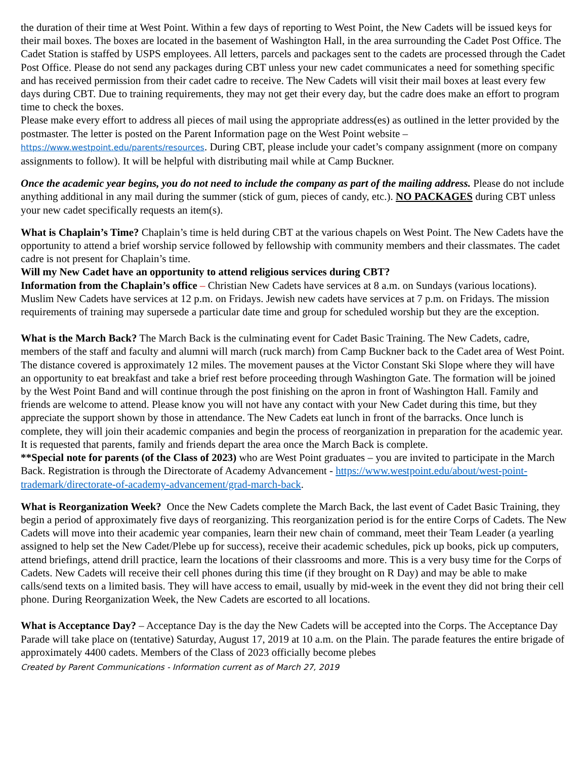the duration of their time at West Point. Within a few days of reporting to West Point, the New Cadets will be issued keys for their mail boxes. The boxes are located in the basement of Washington Hall, in the area surrounding the Cadet Post Office. The Cadet Station is staffed by USPS employees. All letters, parcels and packages sent to the cadets are processed through the Cadet Post Office. Please do not send any packages during CBT unless your new cadet communicates a need for something specific and has received permission from their cadet cadre to receive. The New Cadets will visit their mail boxes at least every few days during CBT. Due to training requirements, they may not get their every day, but the cadre does make an effort to program time to check the boxes.
Please make every effort to address all pieces of mail using the appropriate address(es) as outlined in the letter provided by the postmaster. The letter is posted on the Parent Information page on the West Point website – https://www.westpoint.edu/parents/resources. During CBT, please include your cadet’s company assignment (more on company assignments to follow). It will be helpful with distributing mail while at Camp Buckner.
Once the academic year begins, you do not need to include the company as part of the mailing address. Please do not include anything additional in any mail during the summer (stick of gum, pieces of candy, etc.). NO PACKAGES during CBT unless your new cadet specifically requests an item(s).
What is Chaplain’s Time? Chaplain’s time is held during CBT at the various chapels on West Point. The New Cadets have the opportunity to attend a brief worship service followed by fellowship with community members and their classmates. The cadet cadre is not present for Chaplain’s time.
Will my New Cadet have an opportunity to attend religious services during CBT?
Information from the Chaplain’s office – Christian New Cadets have services at 8 a.m. on Sundays (various locations). Muslim New Cadets have services at 12 p.m. on Fridays. Jewish new cadets have services at 7 p.m. on Fridays. The mission requirements of training may supersede a particular date time and group for scheduled worship but they are the exception.
What is the March Back? The March Back is the culminating event for Cadet Basic Training. The New Cadets, cadre, members of the staff and faculty and alumni will march (ruck march) from Camp Buckner back to the Cadet area of West Point. The distance covered is approximately 12 miles. The movement pauses at the Victor Constant Ski Slope where they will have an opportunity to eat breakfast and take a brief rest before proceeding through Washington Gate. The formation will be joined by the West Point Band and will continue through the post finishing on the apron in front of Washington Hall. Family and friends are welcome to attend. Please know you will not have any contact with your New Cadet during this time, but they appreciate the support shown by those in attendance. The New Cadets eat lunch in front of the barracks. Once lunch is complete, they will join their academic companies and begin the process of reorganization in preparation for the academic year. It is requested that parents, family and friends depart the area once the March Back is complete.
**Special note for parents (of the Class of 2023) who are West Point graduates – you are invited to participate in the March Back. Registration is through the Directorate of Academy Advancement - https://www.westpoint.edu/about/west-point-trademark/directorate-of-academy-advancement/grad-march-back.
What is Reorganization Week? Once the New Cadets complete the March Back, the last event of Cadet Basic Training, they begin a period of approximately five days of reorganizing. This reorganization period is for the entire Corps of Cadets. The New Cadets will move into their academic year companies, learn their new chain of command, meet their Team Leader (a yearling assigned to help set the New Cadet/Plebe up for success), receive their academic schedules, pick up books, pick up computers, attend briefings, attend drill practice, learn the locations of their classrooms and more. This is a very busy time for the Corps of Cadets. New Cadets will receive their cell phones during this time (if they brought on R Day) and may be able to make calls/send texts on a limited basis. They will have access to email, usually by mid-week in the event they did not bring their cell phone. During Reorganization Week, the New Cadets are escorted to all locations.
What is Acceptance Day? – Acceptance Day is the day the New Cadets will be accepted into the Corps. The Acceptance Day Parade will take place on (tentative) Saturday, August 17, 2019 at 10 a.m. on the Plain. The parade features the entire brigade of approximately 4400 cadets. Members of the Class of 2023 officially become plebes
Created by Parent Communications - Information current as of March 27, 2019